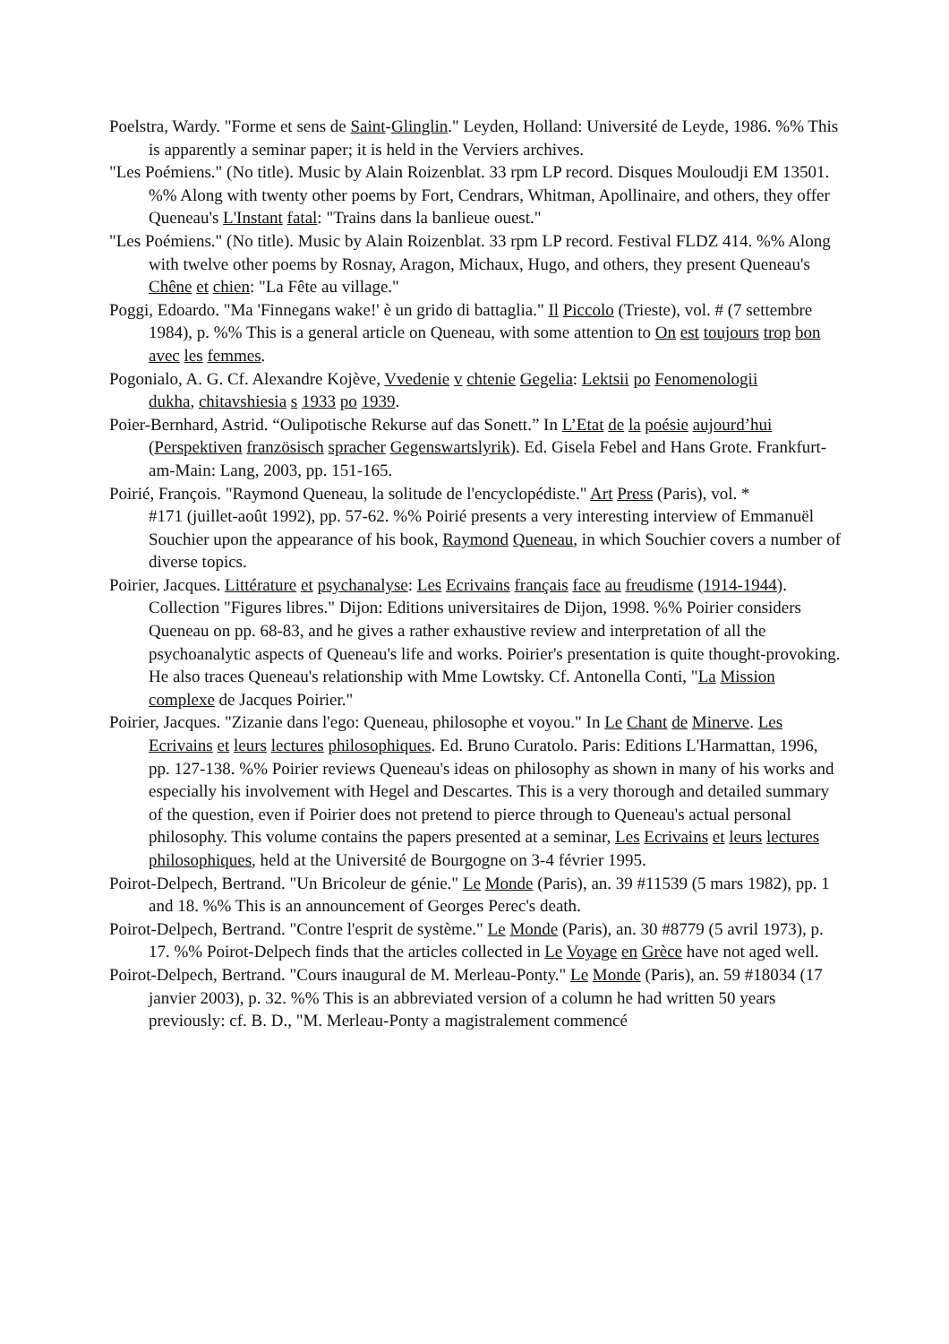Poelstra, Wardy. "Forme et sens de Saint-Glinglin." Leyden, Holland: Université de Leyde, 1986. %% This is apparently a seminar paper; it is held in the Verviers archives.
"Les Poémiens." (No title). Music by Alain Roizenblat. 33 rpm LP record. Disques Mouloudji EM 13501. %% Along with twenty other poems by Fort, Cendrars, Whitman, Apollinaire, and others, they offer Queneau's L'Instant fatal: "Trains dans la banlieue ouest."
"Les Poémiens." (No title). Music by Alain Roizenblat. 33 rpm LP record. Festival FLDZ 414. %% Along with twelve other poems by Rosnay, Aragon, Michaux, Hugo, and others, they present Queneau's Chêne et chien: "La Fête au village."
Poggi, Edoardo. "Ma 'Finnegans wake!' è un grido di battaglia." Il Piccolo (Trieste), vol. # (7 settembre 1984), p. %% This is a general article on Queneau, with some attention to On est toujours trop bon avec les femmes.
Pogonialo, A. G. Cf. Alexandre Kojève, Vvedenie v chtenie Gegelia: Lektsii po Fenomenologii
dukha, chitavshiesia s 1933 po 1939.
Poier-Bernhard, Astrid. “Oulipotische Rekurse auf das Sonett.” In L’Etat de la poésie aujourd’hui (Perspektiven französisch spracher Gegenswartslyrik). Ed. Gisela Febel and Hans Grote. Frankfurt-am-Main: Lang, 2003, pp. 151-165.
Poirié, François. "Raymond Queneau, la solitude de l'encyclopédiste." Art Press (Paris), vol. *
#171 (juillet-août 1992), pp. 57-62. %% Poirié presents a very interesting interview of Emmanuël Souchier upon the appearance of his book, Raymond Queneau, in which Souchier covers a number of diverse topics.
Poirier, Jacques. Littérature et psychanalyse: Les Ecrivains français face au freudisme (1914-1944). Collection "Figures libres." Dijon: Editions universitaires de Dijon, 1998. %% Poirier considers Queneau on pp. 68-83, and he gives a rather exhaustive review and interpretation of all the psychoanalytic aspects of Queneau's life and works. Poirier's presentation is quite thought-provoking. He also traces Queneau's relationship with Mme Lowtsky. Cf. Antonella Conti, "La Mission complexe de Jacques Poirier."
Poirier, Jacques. "Zizanie dans l'ego: Queneau, philosophe et voyou." In Le Chant de Minerve. Les Ecrivains et leurs lectures philosophiques. Ed. Bruno Curatolo. Paris: Editions L'Harmattan, 1996, pp. 127-138. %% Poirier reviews Queneau's ideas on philosophy as shown in many of his works and especially his involvement with Hegel and Descartes. This is a very thorough and detailed summary of the question, even if Poirier does not pretend to pierce through to Queneau's actual personal philosophy. This volume contains the papers presented at a seminar, Les Ecrivains et leurs lectures philosophiques, held at the Université de Bourgogne on 3-4 février 1995.
Poirot-Delpech, Bertrand. "Un Bricoleur de génie." Le Monde (Paris), an. 39 #11539 (5 mars 1982), pp. 1 and 18. %% This is an announcement of Georges Perec's death.
Poirot-Delpech, Bertrand. "Contre l'esprit de système." Le Monde (Paris), an. 30 #8779 (5 avril 1973), p. 17. %% Poirot-Delpech finds that the articles collected in Le Voyage en Grèce have not aged well.
Poirot-Delpech, Bertrand. "Cours inaugural de M. Merleau-Ponty." Le Monde (Paris), an. 59 #18034 (17 janvier 2003), p. 32. %% This is an abbreviated version of a column he had written 50 years previously: cf. B. D., "M. Merleau-Ponty a magistralement commencé